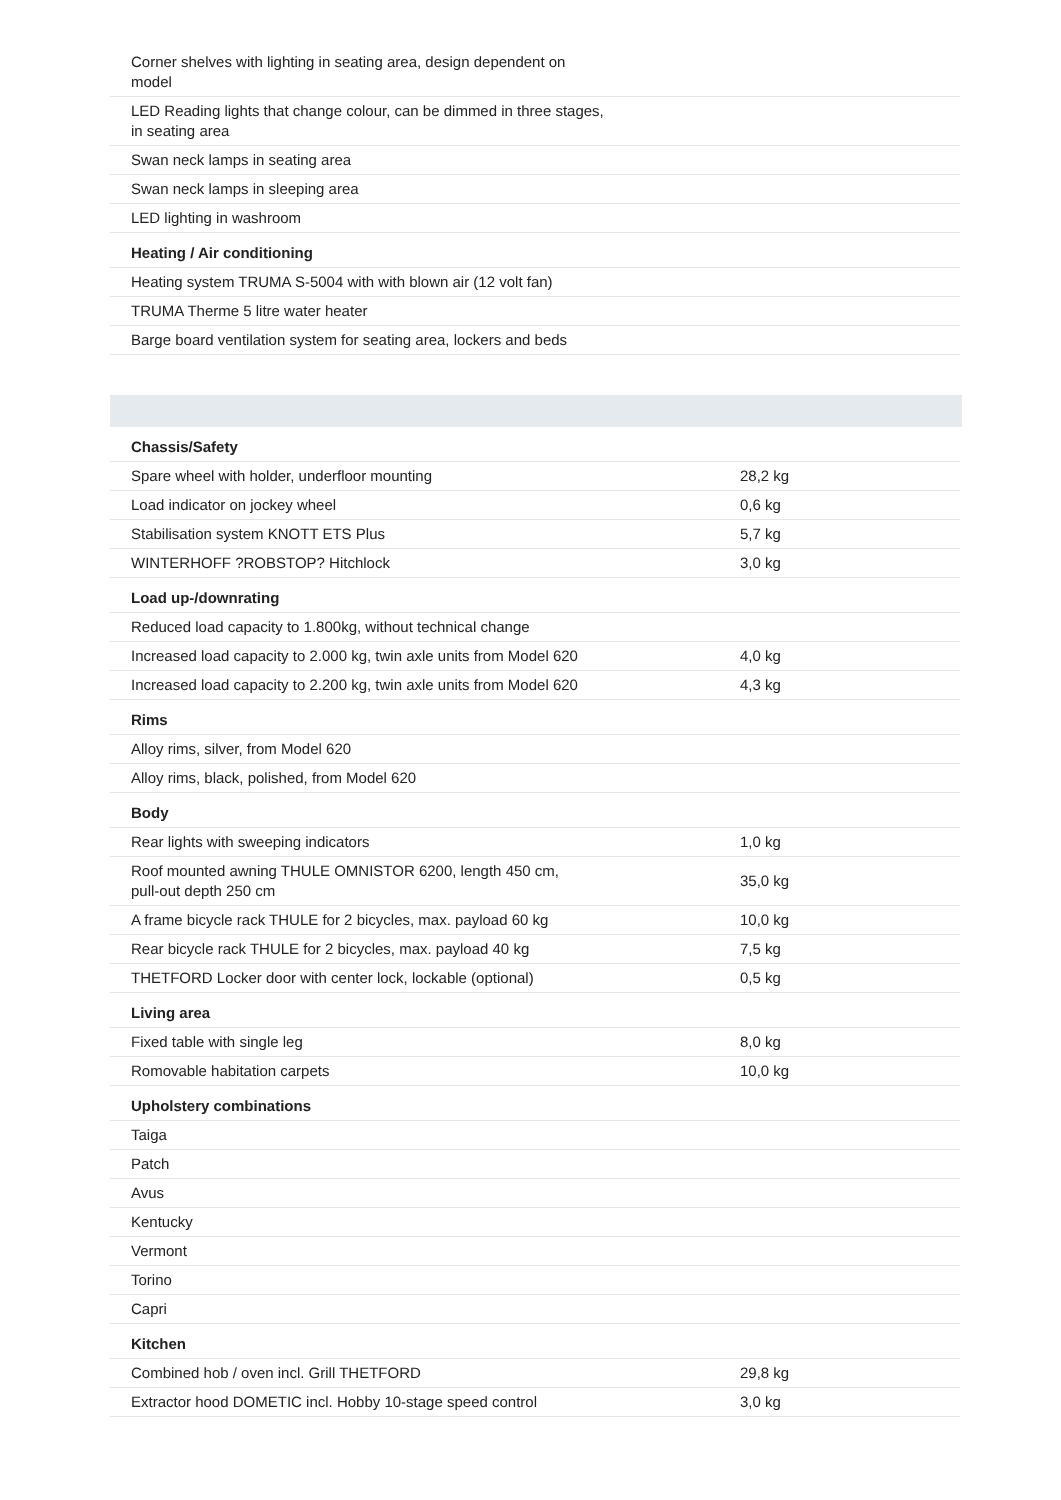| Corner shelves with lighting in seating area, design dependent on model | |
| LED Reading lights that change colour, can be dimmed in three stages, in seating area | |
| Swan neck lamps in seating area | |
| Swan neck lamps in sleeping area | |
| LED lighting in washroom | |
| Heating / Air conditioning | |
| Heating system TRUMA S-5004 with with blown air (12 volt fan) | |
| TRUMA Therme 5 litre water heater | |
| Barge board ventilation system for seating area, lockers and beds | |
| Chassis/Safety | |
| Spare wheel with holder, underfloor mounting | 28,2 kg |
| Load indicator on jockey wheel | 0,6 kg |
| Stabilisation system KNOTT ETS Plus | 5,7 kg |
| WINTERHOFF ?ROBSTOP? Hitchlock | 3,0 kg |
| Load up-/downrating | |
| Reduced load capacity to 1.800kg, without technical change | |
| Increased load capacity to 2.000 kg, twin axle units from Model 620 | 4,0 kg |
| Increased load capacity to 2.200 kg, twin axle units from Model 620 | 4,3 kg |
| Rims | |
| Alloy rims, silver, from Model 620 | |
| Alloy rims, black, polished, from Model 620 | |
| Body | |
| Rear lights with sweeping indicators | 1,0 kg |
| Roof mounted awning THULE OMNISTOR 6200, length 450 cm, pull-out depth 250 cm | 35,0 kg |
| A frame bicycle rack THULE for 2 bicycles, max. payload 60 kg | 10,0 kg |
| Rear bicycle rack THULE for 2 bicycles, max. payload 40 kg | 7,5 kg |
| THETFORD Locker door with center lock, lockable (optional) | 0,5 kg |
| Living area | |
| Fixed table with single leg | 8,0 kg |
| Romovable habitation carpets | 10,0 kg |
| Upholstery combinations | |
| Taiga | |
| Patch | |
| Avus | |
| Kentucky | |
| Vermont | |
| Torino | |
| Capri | |
| Kitchen | |
| Combined hob / oven incl. Grill THETFORD | 29,8 kg |
| Extractor hood DOMETIC incl. Hobby 10-stage speed control | 3,0 kg |